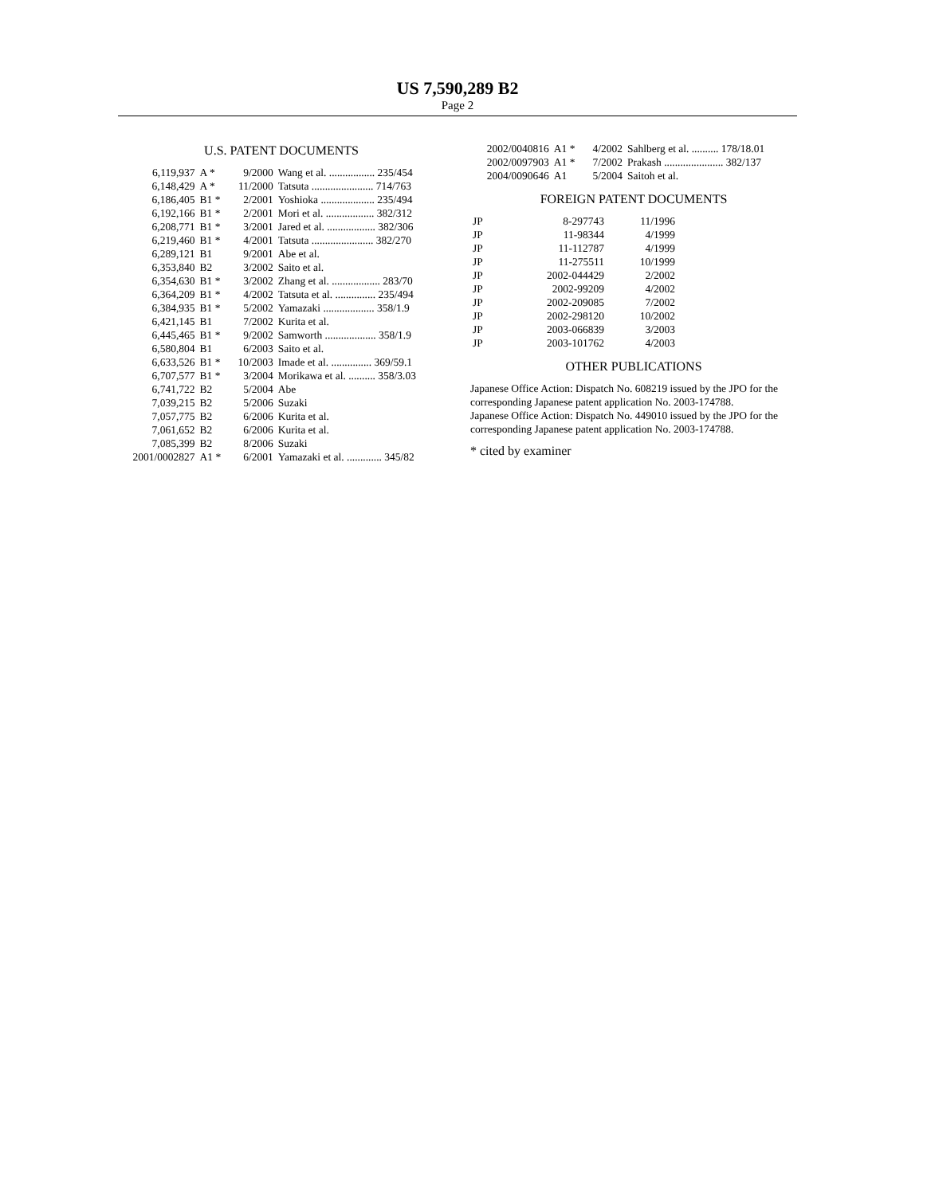US 7,590,289 B2
Page 2
U.S. PATENT DOCUMENTS
| 6,119,937 | A * | 9/2000 | Wang et al. ................. 235/454 |
| 6,148,429 | A * | 11/2000 | Tatsuta ....................... 714/763 |
| 6,186,405 | B1 * | 2/2001 | Yoshioka .................... 235/494 |
| 6,192,166 | B1 * | 2/2001 | Mori et al. .................. 382/312 |
| 6,208,771 | B1 * | 3/2001 | Jared et al. .................. 382/306 |
| 6,219,460 | B1 * | 4/2001 | Tatsuta ....................... 382/270 |
| 6,289,121 | B1 | 9/2001 | Abe et al. |
| 6,353,840 | B2 | 3/2002 | Saito et al. |
| 6,354,630 | B1 * | 3/2002 | Zhang et al. .................. 283/70 |
| 6,364,209 | B1 * | 4/2002 | Tatsuta et al. ............... 235/494 |
| 6,384,935 | B1 * | 5/2002 | Yamazaki ................... 358/1.9 |
| 6,421,145 | B1 | 7/2002 | Kurita et al. |
| 6,445,465 | B1 * | 9/2002 | Samworth ................... 358/1.9 |
| 6,580,804 | B1 | 6/2003 | Saito et al. |
| 6,633,526 | B1 * | 10/2003 | Imade et al. ............... 369/59.1 |
| 6,707,577 | B1 * | 3/2004 | Morikawa et al. .......... 358/3.03 |
| 6,741,722 | B2 | 5/2004 | Abe |
| 7,039,215 | B2 | 5/2006 | Suzaki |
| 7,057,775 | B2 | 6/2006 | Kurita et al. |
| 7,061,652 | B2 | 6/2006 | Kurita et al. |
| 7,085,399 | B2 | 8/2006 | Suzaki |
| 2001/0002827 | A1 * | 6/2001 | Yamazaki et al. ............. 345/82 |
| 2002/0040816 | A1 * | 4/2002 | Sahlberg et al. .......... 178/18.01 |
| 2002/0097903 | A1 * | 7/2002 | Prakash ...................... 382/137 |
| 2004/0090646 | A1 | 5/2004 | Saitoh et al. |
FOREIGN PATENT DOCUMENTS
| JP | 8-297743 | 11/1996 |
| JP | 11-98344 | 4/1999 |
| JP | 11-112787 | 4/1999 |
| JP | 11-275511 | 10/1999 |
| JP | 2002-044429 | 2/2002 |
| JP | 2002-99209 | 4/2002 |
| JP | 2002-209085 | 7/2002 |
| JP | 2002-298120 | 10/2002 |
| JP | 2003-066839 | 3/2003 |
| JP | 2003-101762 | 4/2003 |
OTHER PUBLICATIONS
Japanese Office Action: Dispatch No. 608219 issued by the JPO for the corresponding Japanese patent application No. 2003-174788.
Japanese Office Action: Dispatch No. 449010 issued by the JPO for the corresponding Japanese patent application No. 2003-174788.
* cited by examiner